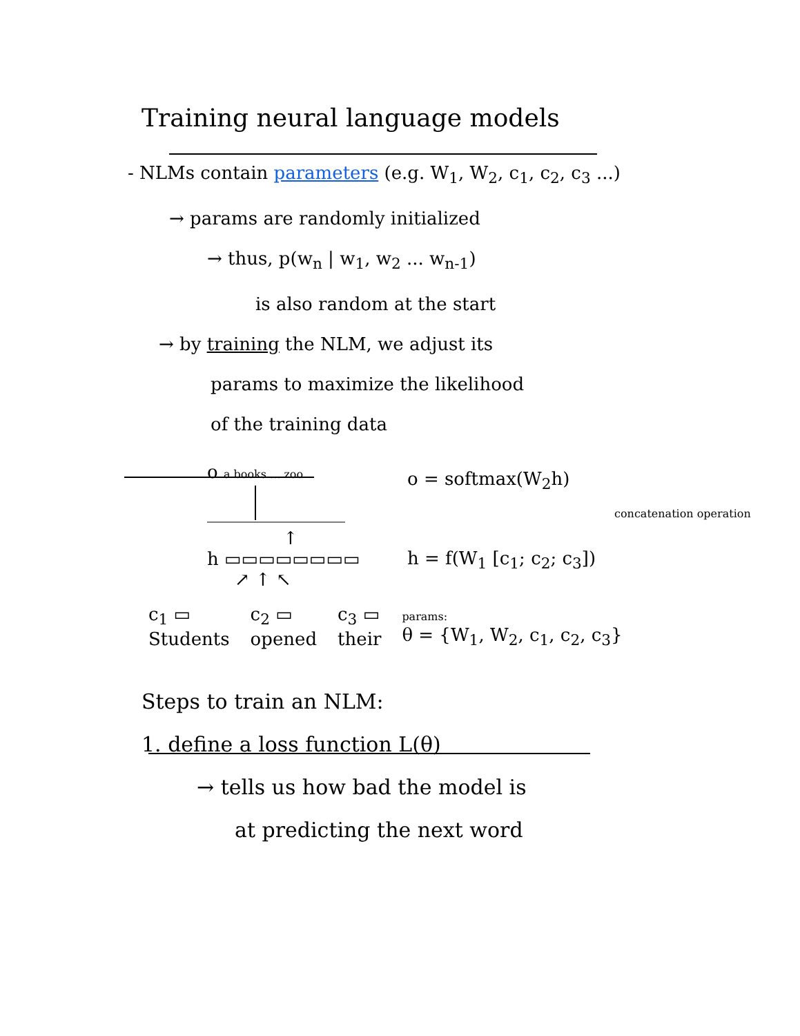Training neural language models
- NLMs contain parameters (e.g. W<sub>1</sub>, W<sub>2</sub>, c<sub>1</sub>, c<sub>2</sub>, c<sub>3</sub> ...)
→ params are randomly initialized
→ thus, p(w<sub>n</sub> | w<sub>1</sub>, w<sub>2</sub> ... w<sub>n-1</sub>)
is also random at the start
→ by training the NLM, we adjust its
params to maximize the likelihood
of the training data
o a books ... zoo
↑
h ▭▭▭▭▭▭▭▭
↗ ↑ ↖
o = softmax(W<sub>2</sub>h)
concatenation operation
h = f(W<sub>1</sub> [c<sub>1</sub>; c<sub>2</sub>; c<sub>3</sub>])
c<sub>1</sub> ▭
Students
c<sub>2</sub> ▭
opened
c<sub>3</sub> ▭
their
params:
θ = {W<sub>1</sub>, W<sub>2</sub>, c<sub>1</sub>, c<sub>2</sub>, c<sub>3</sub>}
Steps to train an NLM:
1. define a loss function L(θ)
→ tells us how bad the model is
at predicting the next word